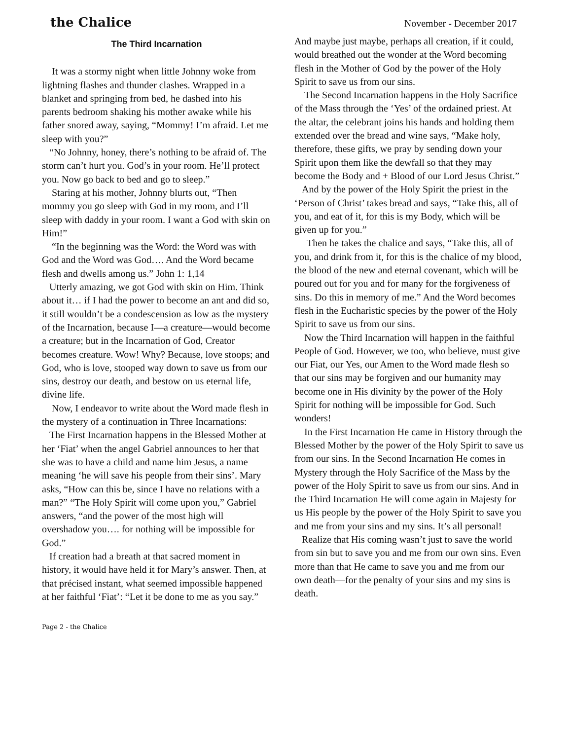the Chalice
November - December 2017
The Third Incarnation
It was a stormy night when little Johnny woke from lightning flashes and thunder clashes. Wrapped in a blanket and springing from bed, he dashed into his parents bedroom shaking his mother awake while his father snored away, saying, “Mommy! I’m afraid. Let me sleep with you?”
“No Johnny, honey, there’s nothing to be afraid of. The storm can’t hurt you. God’s in your room. He’ll protect you. Now go back to bed and go to sleep.”
Staring at his mother, Johnny blurts out, “Then mommy you go sleep with God in my room, and I’ll sleep with daddy in your room. I want a God with skin on Him!”
“In the beginning was the Word: the Word was with God and the Word was God…. And the Word became flesh and dwells among us.” John 1: 1,14
Utterly amazing, we got God with skin on Him. Think about it… if I had the power to become an ant and did so, it still wouldn’t be a condescension as low as the mystery of the Incarnation, because I—a creature—would become a creature; but in the Incarnation of God, Creator becomes creature. Wow! Why? Because, love stoops; and God, who is love, stooped way down to save us from our sins, destroy our death, and bestow on us eternal life, divine life.
Now, I endeavor to write about the Word made flesh in the mystery of a continuation in Three Incarnations:
The First Incarnation happens in the Blessed Mother at her ‘Fiat’ when the angel Gabriel announces to her that she was to have a child and name him Jesus, a name meaning ‘he will save his people from their sins’. Mary asks, “How can this be, since I have no relations with a man?” “The Holy Spirit will come upon you,” Gabriel answers, “and the power of the most high will overshadow you…. for nothing will be impossible for God.”
If creation had a breath at that sacred moment in history, it would have held it for Mary’s answer. Then, at that précised instant, what seemed impossible happened at her faithful ‘Fiat’: “Let it be done to me as you say.”
And maybe just maybe, perhaps all creation, if it could, would breathed out the wonder at the Word becoming flesh in the Mother of God by the power of the Holy Spirit to save us from our sins.
The Second Incarnation happens in the Holy Sacrifice of the Mass through the ‘Yes’ of the ordained priest. At the altar, the celebrant joins his hands and holding them extended over the bread and wine says, “Make holy, therefore, these gifts, we pray by sending down your Spirit upon them like the dewfall so that they may become the Body and + Blood of our Lord Jesus Christ.”
And by the power of the Holy Spirit the priest in the ‘Person of Christ’ takes bread and says, “Take this, all of you, and eat of it, for this is my Body, which will be given up for you.”
Then he takes the chalice and says, “Take this, all of you, and drink from it, for this is the chalice of my blood, the blood of the new and eternal covenant, which will be poured out for you and for many for the forgiveness of sins. Do this in memory of me.” And the Word becomes flesh in the Eucharistic species by the power of the Holy Spirit to save us from our sins.
Now the Third Incarnation will happen in the faithful People of God. However, we too, who believe, must give our Fiat, our Yes, our Amen to the Word made flesh so that our sins may be forgiven and our humanity may become one in His divinity by the power of the Holy Spirit for nothing will be impossible for God. Such wonders!
In the First Incarnation He came in History through the Blessed Mother by the power of the Holy Spirit to save us from our sins. In the Second Incarnation He comes in Mystery through the Holy Sacrifice of the Mass by the power of the Holy Spirit to save us from our sins. And in the Third Incarnation He will come again in Majesty for us His people by the power of the Holy Spirit to save you and me from your sins and my sins. It’s all personal!
Realize that His coming wasn’t just to save the world from sin but to save you and me from our own sins. Even more than that He came to save you and me from our own death—for the penalty of your sins and my sins is death.
Page 2 - the Chalice